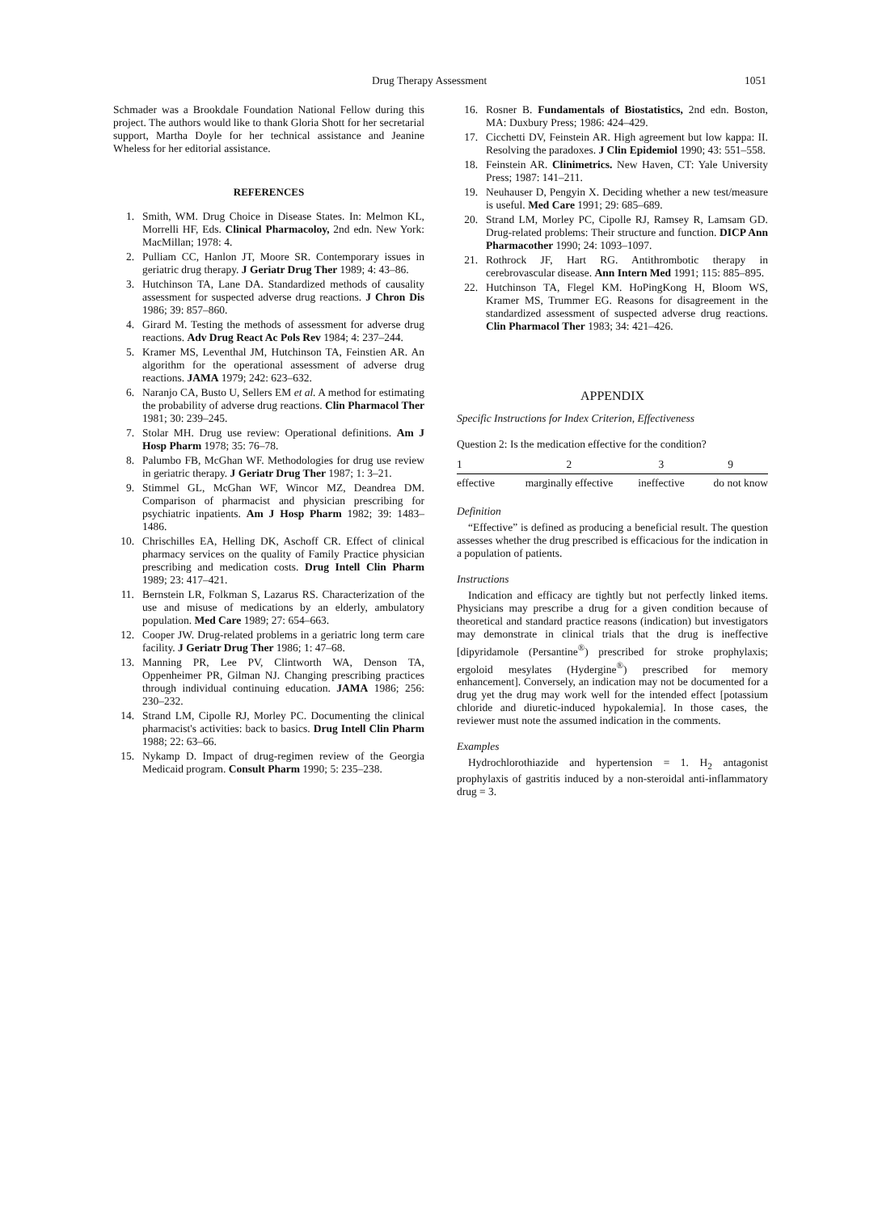Drug Therapy Assessment 1051
Schmader was a Brookdale Foundation National Fellow during this project. The authors would like to thank Gloria Shott for her secretarial support, Martha Doyle for her technical assistance and Jeanine Wheless for her editorial assistance.
REFERENCES
1. Smith, WM. Drug Choice in Disease States. In: Melmon KL, Morrelli HF, Eds. Clinical Pharmacoloy, 2nd edn. New York: MacMillan; 1978: 4.
2. Pulliam CC, Hanlon JT, Moore SR. Contemporary issues in geriatric drug therapy. J Geriatr Drug Ther 1989; 4: 43–86.
3. Hutchinson TA, Lane DA. Standardized methods of causality assessment for suspected adverse drug reactions. J Chron Dis 1986; 39: 857–860.
4. Girard M. Testing the methods of assessment for adverse drug reactions. Adv Drug React Ac Pols Rev 1984; 4: 237–244.
5. Kramer MS, Leventhal JM, Hutchinson TA, Feinstien AR. An algorithm for the operational assessment of adverse drug reactions. JAMA 1979; 242: 623–632.
6. Naranjo CA, Busto U, Sellers EM et al. A method for estimating the probability of adverse drug reactions. Clin Pharmacol Ther 1981; 30: 239–245.
7. Stolar MH. Drug use review: Operational definitions. Am J Hosp Pharm 1978; 35: 76–78.
8. Palumbo FB, McGhan WF. Methodologies for drug use review in geriatric therapy. J Geriatr Drug Ther 1987; 1: 3–21.
9. Stimmel GL, McGhan WF, Wincor MZ, Deandrea DM. Comparison of pharmacist and physician prescribing for psychiatric inpatients. Am J Hosp Pharm 1982; 39: 1483–1486.
10. Chrischilles EA, Helling DK, Aschoff CR. Effect of clinical pharmacy services on the quality of Family Practice physician prescribing and medication costs. Drug Intell Clin Pharm 1989; 23: 417–421.
11. Bernstein LR, Folkman S, Lazarus RS. Characterization of the use and misuse of medications by an elderly, ambulatory population. Med Care 1989; 27: 654–663.
12. Cooper JW. Drug-related problems in a geriatric long term care facility. J Geriatr Drug Ther 1986; 1: 47–68.
13. Manning PR, Lee PV, Clintworth WA, Denson TA, Oppenheimer PR, Gilman NJ. Changing prescribing practices through individual continuing education. JAMA 1986; 256: 230–232.
14. Strand LM, Cipolle RJ, Morley PC. Documenting the clinical pharmacist's activities: back to basics. Drug Intell Clin Pharm 1988; 22: 63–66.
15. Nykamp D. Impact of drug-regimen review of the Georgia Medicaid program. Consult Pharm 1990; 5: 235–238.
16. Rosner B. Fundamentals of Biostatistics, 2nd edn. Boston, MA: Duxbury Press; 1986: 424–429.
17. Cicchetti DV, Feinstein AR. High agreement but low kappa: II. Resolving the paradoxes. J Clin Epidemiol 1990; 43: 551–558.
18. Feinstein AR. Clinimetrics. New Haven, CT: Yale University Press; 1987: 141–211.
19. Neuhauser D, Pengyin X. Deciding whether a new test/measure is useful. Med Care 1991; 29: 685–689.
20. Strand LM, Morley PC, Cipolle RJ, Ramsey R, Lamsam GD. Drug-related problems: Their structure and function. DICP Ann Pharmacother 1990; 24: 1093–1097.
21. Rothrock JF, Hart RG. Antithrombotic therapy in cerebrovascular disease. Ann Intern Med 1991; 115: 885–895.
22. Hutchinson TA, Flegel KM. HoPingKong H, Bloom WS, Kramer MS, Trummer EG. Reasons for disagreement in the standardized assessment of suspected adverse drug reactions. Clin Pharmacol Ther 1983; 34: 421–426.
APPENDIX
Specific Instructions for Index Criterion, Effectiveness
Question 2: Is the medication effective for the condition?
| 1 | 2 | 3 | 9 |
| effective | marginally effective | ineffective | do not know |
Definition
“Effective” is defined as producing a beneficial result. The question assesses whether the drug prescribed is efficacious for the indication in a population of patients.
Instructions
Indication and efficacy are tightly but not perfectly linked items. Physicians may prescribe a drug for a given condition because of theoretical and standard practice reasons (indication) but investigators may demonstrate in clinical trials that the drug is ineffective [dipyridamole (Persantine<sup>®</sup>) prescribed for stroke prophylaxis; ergoloid mesylates (Hydergine<sup>®</sup>) prescribed for memory enhancement]. Conversely, an indication may not be documented for a drug yet the drug may work well for the intended effect [potassium chloride and diuretic-induced hypokalemia]. In those cases, the reviewer must note the assumed indication in the comments.
Examples
Hydrochlorothiazide and hypertension = 1. H<sub>2</sub> antagonist prophylaxis of gastritis induced by a non-steroidal anti-inflammatory drug = 3.